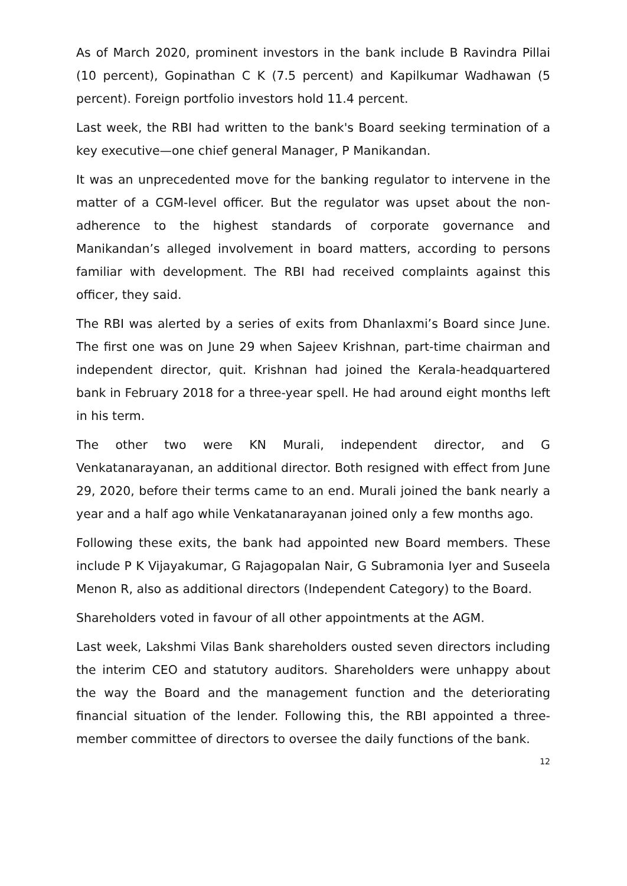As of March 2020, prominent investors in the bank include B Ravindra Pillai (10 percent), Gopinathan C K (7.5 percent) and Kapilkumar Wadhawan (5 percent). Foreign portfolio investors hold 11.4 percent.
Last week, the RBI had written to the bank's Board seeking termination of a key executive—one chief general Manager, P Manikandan.
It was an unprecedented move for the banking regulator to intervene in the matter of a CGM-level officer. But the regulator was upset about the non-adherence to the highest standards of corporate governance and Manikandan’s alleged involvement in board matters, according to persons familiar with development. The RBI had received complaints against this officer, they said.
The RBI was alerted by a series of exits from Dhanlaxmi’s Board since June. The first one was on June 29 when Sajeev Krishnan, part-time chairman and independent director, quit. Krishnan had joined the Kerala-headquartered bank in February 2018 for a three-year spell. He had around eight months left in his term.
The other two were KN Murali, independent director, and G Venkatanarayanan, an additional director. Both resigned with effect from June 29, 2020, before their terms came to an end. Murali joined the bank nearly a year and a half ago while Venkatanarayanan joined only a few months ago.
Following these exits, the bank had appointed new Board members. These include P K Vijayakumar, G Rajagopalan Nair, G Subramonia Iyer and Suseela Menon R, also as additional directors (Independent Category) to the Board.
Shareholders voted in favour of all other appointments at the AGM.
Last week, Lakshmi Vilas Bank shareholders ousted seven directors including the interim CEO and statutory auditors. Shareholders were unhappy about the way the Board and the management function and the deteriorating financial situation of the lender. Following this, the RBI appointed a three-member committee of directors to oversee the daily functions of the bank.
12